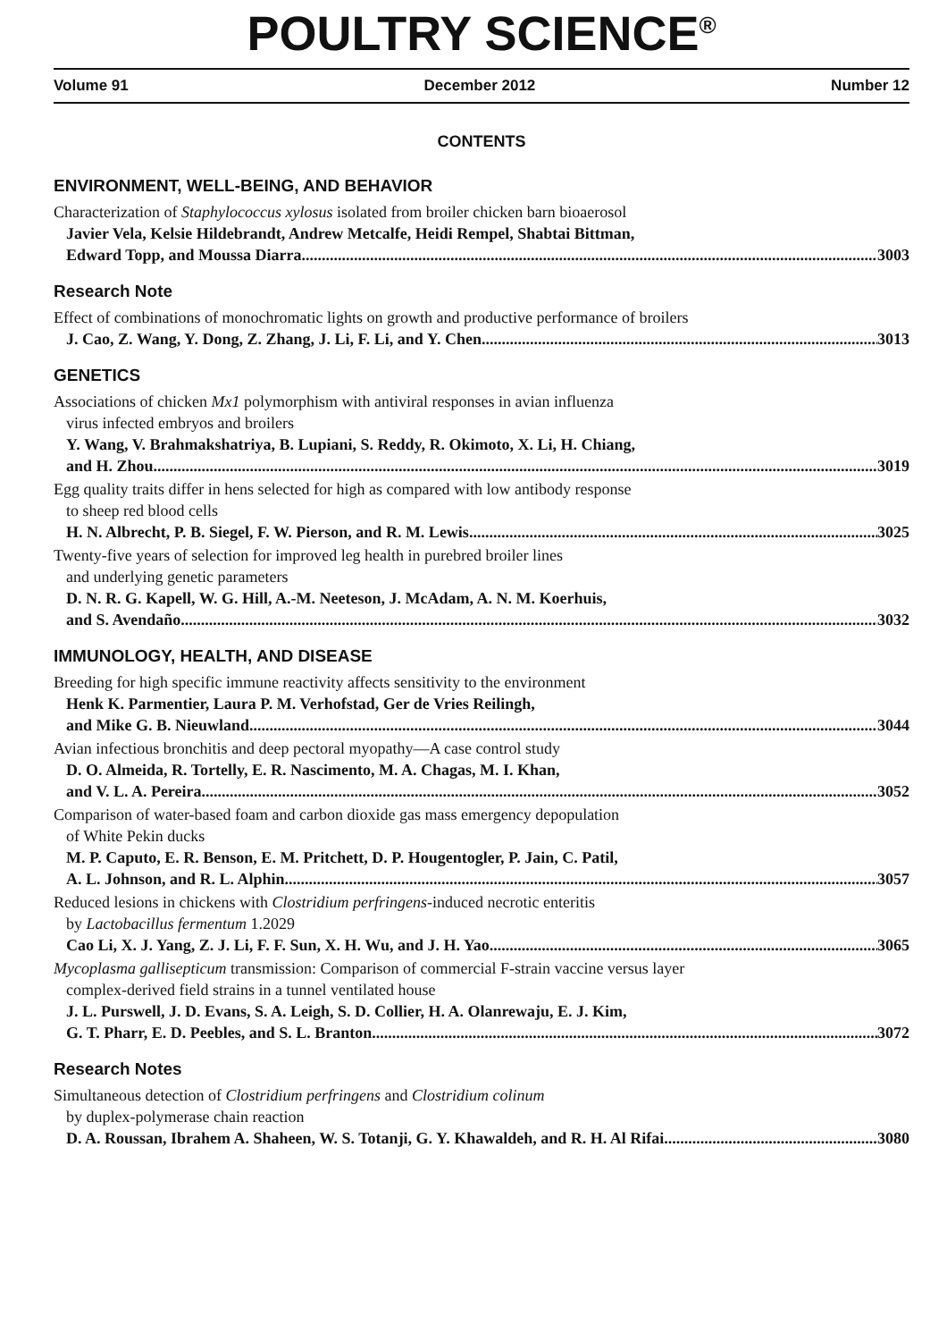POULTRY SCIENCE<sup>®</sup>
Volume 91 December 2012 Number 12
CONTENTS
ENVIRONMENT, WELL-BEING, AND BEHAVIOR
Characterization of Staphylococcus xylosus isolated from broiler chicken barn bioaerosol
Javier Vela, Kelsie Hildebrandt, Andrew Metcalfe, Heidi Rempel, Shabtai Bittman,
Edward Topp, and Moussa Diarra 3003
Research Note
Effect of combinations of monochromatic lights on growth and productive performance of broilers
J. Cao, Z. Wang, Y. Dong, Z. Zhang, J. Li, F. Li, and Y. Chen 3013
GENETICS
Associations of chicken Mx1 polymorphism with antiviral responses in avian influenza
virus infected embryos and broilers
Y. Wang, V. Brahmakshatriya, B. Lupiani, S. Reddy, R. Okimoto, X. Li, H. Chiang,
and H. Zhou 3019
Egg quality traits differ in hens selected for high as compared with low antibody response
to sheep red blood cells
H. N. Albrecht, P. B. Siegel, F. W. Pierson, and R. M. Lewis 3025
Twenty-five years of selection for improved leg health in purebred broiler lines
and underlying genetic parameters
D. N. R. G. Kapell, W. G. Hill, A.-M. Neeteson, J. McAdam, A. N. M. Koerhuis,
and S. Avendaño 3032
IMMUNOLOGY, HEALTH, AND DISEASE
Breeding for high specific immune reactivity affects sensitivity to the environment
Henk K. Parmentier, Laura P. M. Verhofstad, Ger de Vries Reilingh,
and Mike G. B. Nieuwland 3044
Avian infectious bronchitis and deep pectoral myopathy—A case control study
D. O. Almeida, R. Tortelly, E. R. Nascimento, M. A. Chagas, M. I. Khan,
and V. L. A. Pereira 3052
Comparison of water-based foam and carbon dioxide gas mass emergency depopulation
of White Pekin ducks
M. P. Caputo, E. R. Benson, E. M. Pritchett, D. P. Hougentogler, P. Jain, C. Patil,
A. L. Johnson, and R. L. Alphin 3057
Reduced lesions in chickens with Clostridium perfringens-induced necrotic enteritis
by Lactobacillus fermentum 1.2029
Cao Li, X. J. Yang, Z. J. Li, F. F. Sun, X. H. Wu, and J. H. Yao 3065
Mycoplasma gallisepticum transmission: Comparison of commercial F-strain vaccine versus layer
complex-derived field strains in a tunnel ventilated house
J. L. Purswell, J. D. Evans, S. A. Leigh, S. D. Collier, H. A. Olanrewaju, E. J. Kim,
G. T. Pharr, E. D. Peebles, and S. L. Branton 3072
Research Notes
Simultaneous detection of Clostridium perfringens and Clostridium colinum
by duplex-polymerase chain reaction
D. A. Roussan, Ibrahem A. Shaheen, W. S. Totanji, G. Y. Khawaldeh, and R. H. Al Rifai 3080